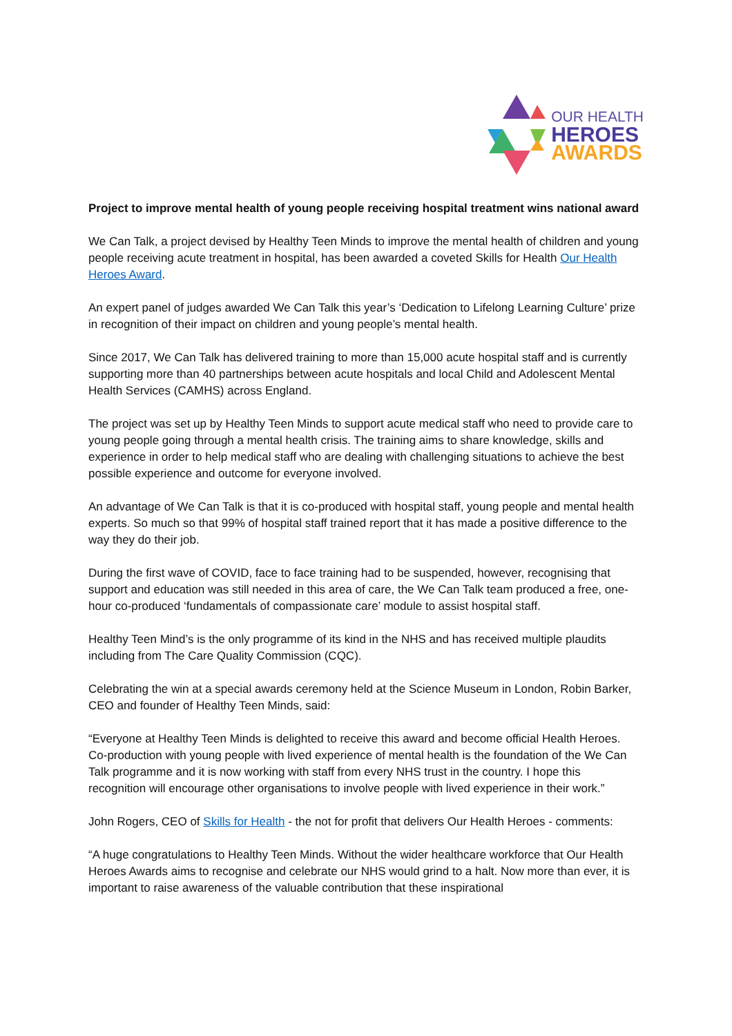OUR HEALTH
HEROES
AWARDS
Project to improve mental health of young people receiving hospital treatment wins national award
We Can Talk, a project devised by Healthy Teen Minds to improve the mental health of children and young people receiving acute treatment in hospital, has been awarded a coveted Skills for Health Our Health Heroes Award.
An expert panel of judges awarded We Can Talk this year’s ‘Dedication to Lifelong Learning Culture’ prize in recognition of their impact on children and young people’s mental health.
Since 2017, We Can Talk has delivered training to more than 15,000 acute hospital staff and is currently supporting more than 40 partnerships between acute hospitals and local Child and Adolescent Mental Health Services (CAMHS) across England.
The project was set up by Healthy Teen Minds to support acute medical staff who need to provide care to young people going through a mental health crisis. The training aims to share knowledge, skills and experience in order to help medical staff who are dealing with challenging situations to achieve the best possible experience and outcome for everyone involved.
An advantage of We Can Talk is that it is co-produced with hospital staff, young people and mental health experts. So much so that 99% of hospital staff trained report that it has made a positive difference to the way they do their job.
During the first wave of COVID, face to face training had to be suspended, however, recognising that support and education was still needed in this area of care, the We Can Talk team produced a free, one-hour co-produced ‘fundamentals of compassionate care’ module to assist hospital staff.
Healthy Teen Mind’s is the only programme of its kind in the NHS and has received multiple plaudits including from The Care Quality Commission (CQC).
Celebrating the win at a special awards ceremony held at the Science Museum in London, Robin Barker, CEO and founder of Healthy Teen Minds, said:
“Everyone at Healthy Teen Minds is delighted to receive this award and become official Health Heroes. Co-production with young people with lived experience of mental health is the foundation of the We Can Talk programme and it is now working with staff from every NHS trust in the country. I hope this recognition will encourage other organisations to involve people with lived experience in their work.”
John Rogers, CEO of Skills for Health - the not for profit that delivers Our Health Heroes - comments:
“A huge congratulations to Healthy Teen Minds. Without the wider healthcare workforce that Our Health Heroes Awards aims to recognise and celebrate our NHS would grind to a halt. Now more than ever, it is important to raise awareness of the valuable contribution that these inspirational